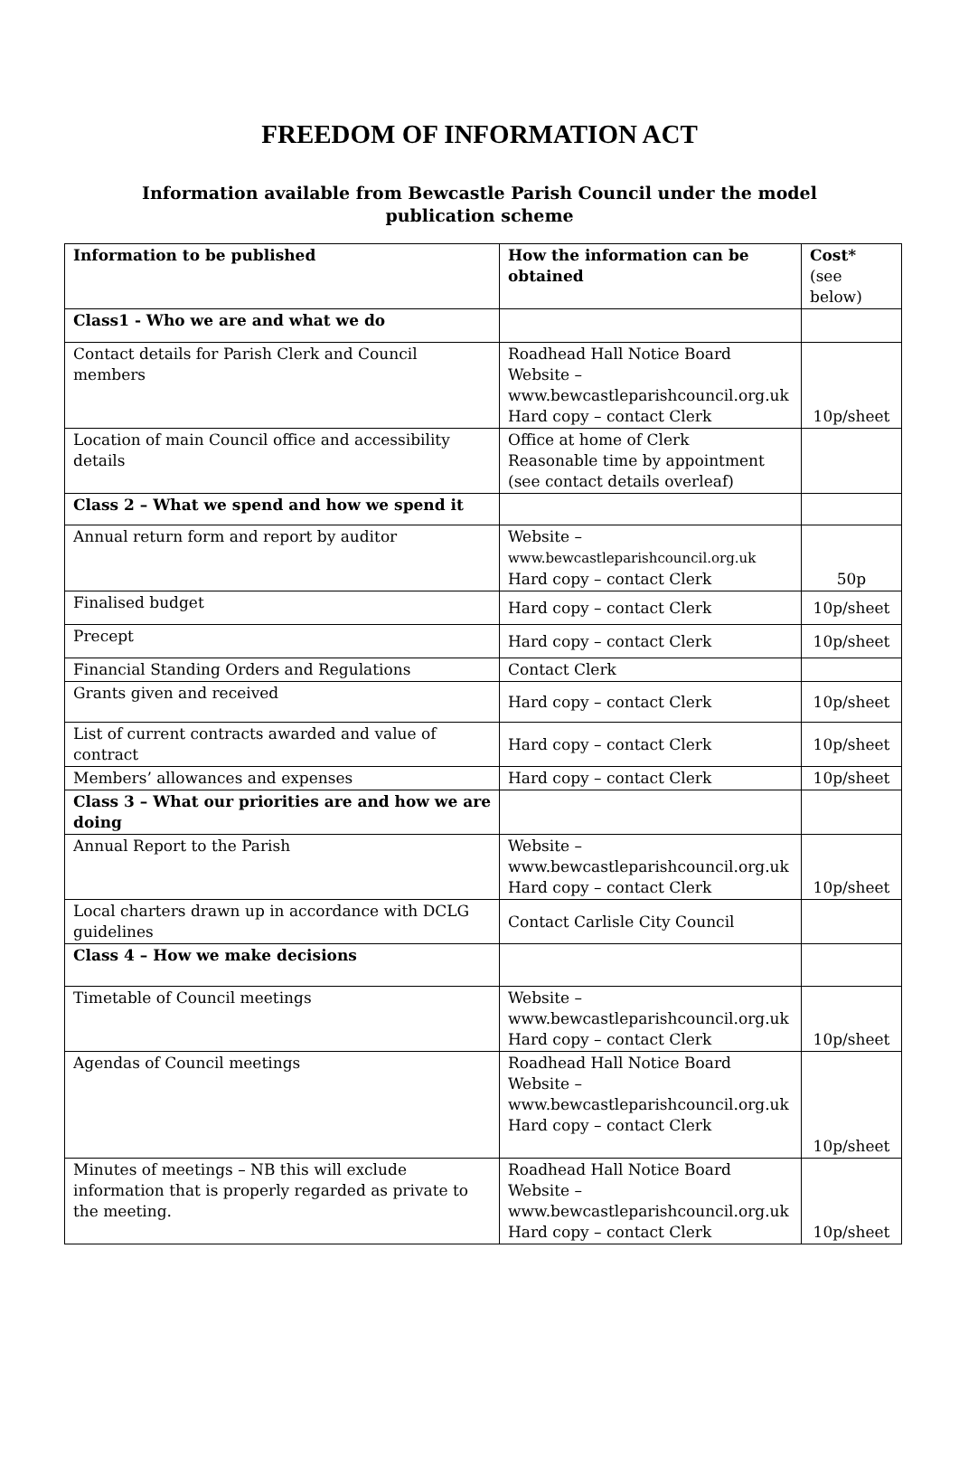FREEDOM OF INFORMATION ACT
Information available from Bewcastle Parish Council under the model
publication scheme
| Information to be published | How the information can be obtained | Cost* (see below) |
| Class1 - Who we are and what we do | | |
| Contact details for Parish Clerk and Council members | Roadhead Hall Notice Board Website – www.bewcastleparishcouncil.org.uk Hard copy – contact Clerk | 10p/sheet |
| Location of main Council office and accessibility details | Office at home of Clerk Reasonable time by appointment (see contact details overleaf) | |
| Class 2 – What we spend and how we spend it | | |
| Annual return form and report by auditor | Website – www.bewcastleparishcouncil.org.uk Hard copy – contact Clerk | 50p |
| Finalised budget | Hard copy – contact Clerk | 10p/sheet |
| Precept | Hard copy – contact Clerk | 10p/sheet |
| Financial Standing Orders and Regulations | Contact Clerk | |
| Grants given and received | Hard copy – contact Clerk | 10p/sheet |
| List of current contracts awarded and value of contract | Hard copy – contact Clerk | 10p/sheet |
| Members’ allowances and expenses | Hard copy – contact Clerk | 10p/sheet |
| Class 3 – What our priorities are and how we are doing | | |
| Annual Report to the Parish | Website – www.bewcastleparishcouncil.org.uk Hard copy – contact Clerk | 10p/sheet |
| Local charters drawn up in accordance with DCLG guidelines | Contact Carlisle City Council | |
| Class 4 – How we make decisions | | |
| Timetable of Council meetings | Website – www.bewcastleparishcouncil.org.uk Hard copy – contact Clerk | 10p/sheet |
| Agendas of Council meetings | Roadhead Hall Notice Board Website – www.bewcastleparishcouncil.org.uk Hard copy – contact Clerk | 10p/sheet |
| Minutes of meetings – NB this will exclude information that is properly regarded as private to the meeting. | Roadhead Hall Notice Board Website – www.bewcastleparishcouncil.org.uk Hard copy – contact Clerk | 10p/sheet |